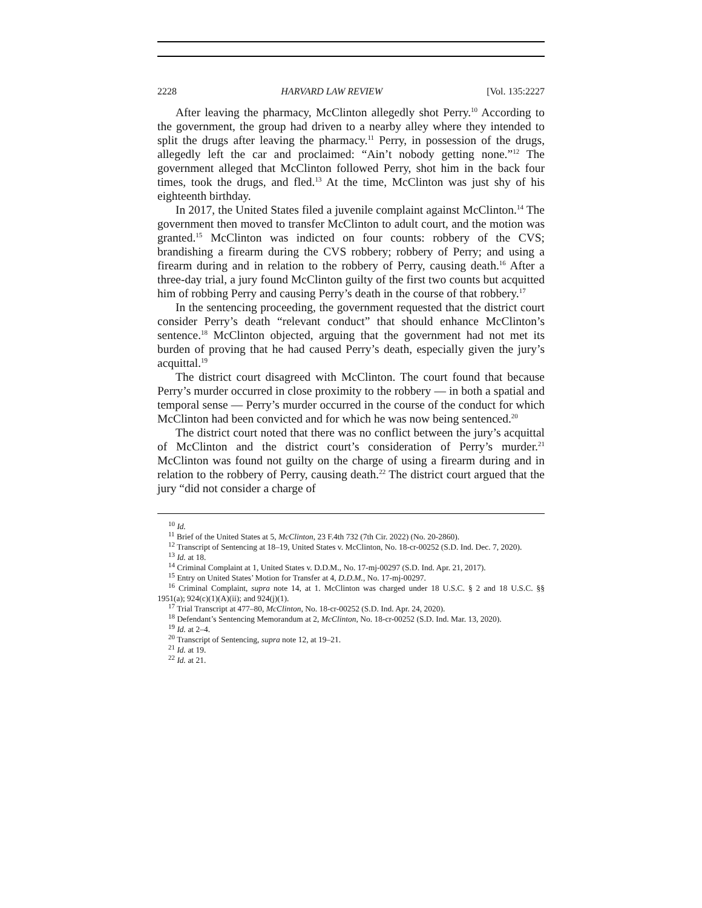2228 HARVARD LAW REVIEW [Vol. 135:2227
After leaving the pharmacy, McClinton allegedly shot Perry.<sup>10</sup> According to the government, the group had driven to a nearby alley where they intended to split the drugs after leaving the pharmacy.<sup>11</sup> Perry, in possession of the drugs, allegedly left the car and proclaimed: “Ain’t nobody getting none.”<sup>12</sup> The government alleged that McClinton followed Perry, shot him in the back four times, took the drugs, and fled.<sup>13</sup> At the time, McClinton was just shy of his eighteenth birthday.
In 2017, the United States filed a juvenile complaint against McClinton.<sup>14</sup> The government then moved to transfer McClinton to adult court, and the motion was granted.<sup>15</sup> McClinton was indicted on four counts: robbery of the CVS; brandishing a firearm during the CVS robbery; robbery of Perry; and using a firearm during and in relation to the robbery of Perry, causing death.<sup>16</sup> After a three-day trial, a jury found McClinton guilty of the first two counts but acquitted him of robbing Perry and causing Perry’s death in the course of that robbery.<sup>17</sup>
In the sentencing proceeding, the government requested that the district court consider Perry’s death “relevant conduct” that should enhance McClinton’s sentence.<sup>18</sup> McClinton objected, arguing that the government had not met its burden of proving that he had caused Perry’s death, especially given the jury’s acquittal.<sup>19</sup>
The district court disagreed with McClinton. The court found that because Perry’s murder occurred in close proximity to the robbery — in both a spatial and temporal sense — Perry’s murder occurred in the course of the conduct for which McClinton had been convicted and for which he was now being sentenced.<sup>20</sup>
The district court noted that there was no conflict between the jury’s acquittal of McClinton and the district court’s consideration of Perry’s murder.<sup>21</sup> McClinton was found not guilty on the charge of using a firearm during and in relation to the robbery of Perry, causing death.<sup>22</sup> The district court argued that the jury “did not consider a charge of
<sup>10</sup> Id.
<sup>11</sup> Brief of the United States at 5, McClinton, 23 F.4th 732 (7th Cir. 2022) (No. 20-2860).
<sup>12</sup> Transcript of Sentencing at 18–19, United States v. McClinton, No. 18-cr-00252 (S.D. Ind. Dec. 7, 2020).
<sup>13</sup> Id. at 18.
<sup>14</sup> Criminal Complaint at 1, United States v. D.D.M., No. 17-mj-00297 (S.D. Ind. Apr. 21, 2017).
<sup>15</sup> Entry on United States’ Motion for Transfer at 4, D.D.M., No. 17-mj-00297.
<sup>16</sup> Criminal Complaint, supra note 14, at 1. McClinton was charged under 18 U.S.C. § 2 and 18 U.S.C. §§ 1951(a); 924(c)(1)(A)(ii); and 924(j)(1).
<sup>17</sup> Trial Transcript at 477–80, McClinton, No. 18-cr-00252 (S.D. Ind. Apr. 24, 2020).
<sup>18</sup> Defendant’s Sentencing Memorandum at 2, McClinton, No. 18-cr-00252 (S.D. Ind. Mar. 13, 2020).
<sup>19</sup> Id. at 2–4.
<sup>20</sup> Transcript of Sentencing, supra note 12, at 19–21.
<sup>21</sup> Id. at 19.
<sup>22</sup> Id. at 21.